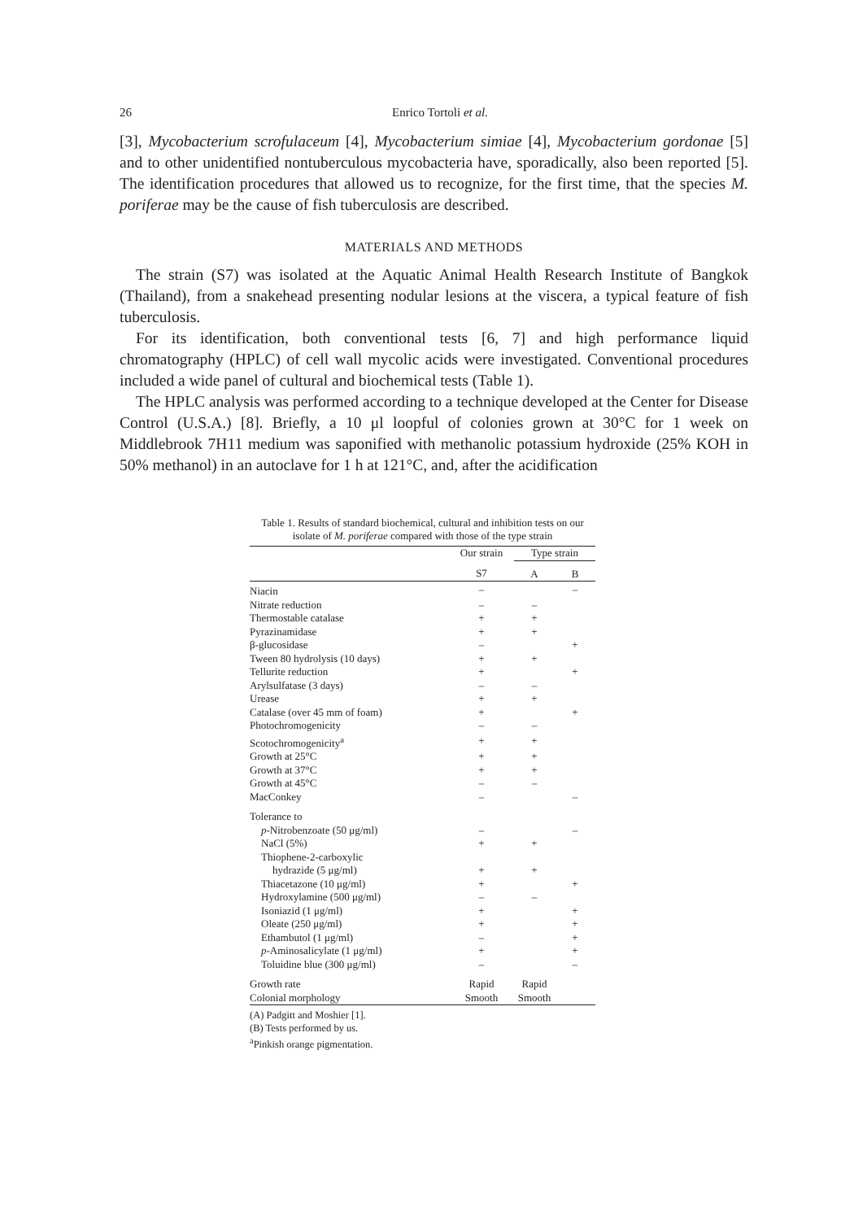26 Enrico Tortoli et al.
[3], Mycobacterium scrofulaceum [4], Mycobacterium simiae [4], Mycobacterium gordonae [5] and to other unidentified nontuberculous mycobacteria have, sporadically, also been reported [5]. The identification procedures that allowed us to recognize, for the first time, that the species M. poriferae may be the cause of fish tuberculosis are described.
MATERIALS AND METHODS
The strain (S7) was isolated at the Aquatic Animal Health Research Institute of Bangkok (Thailand), from a snakehead presenting nodular lesions at the viscera, a typical feature of fish tuberculosis.
For its identification, both conventional tests [6, 7] and high performance liquid chromatography (HPLC) of cell wall mycolic acids were investigated. Conventional procedures included a wide panel of cultural and biochemical tests (Table 1).
The HPLC analysis was performed according to a technique developed at the Center for Disease Control (U.S.A.) [8]. Briefly, a 10 μl loopful of colonies grown at 30°C for 1 week on Middlebrook 7H11 medium was saponified with methanolic potassium hydroxide (25% KOH in 50% methanol) in an autoclave for 1 h at 121°C, and, after the acidification
Table 1. Results of standard biochemical, cultural and inhibition tests on our isolate of M. poriferae compared with those of the type strain
| | Our strain | Type strain | |
| --- | --- | --- | --- |
| | S7 | A | B |
| Niacin | – | | – |
| Nitrate reduction | – | – | |
| Thermostable catalase | + | + | |
| Pyrazinamidase | + | + | |
| β-glucosidase | – | | + |
| Tween 80 hydrolysis (10 days) | + | + | |
| Tellurite reduction | + | | + |
| Arylsulfatase (3 days) | – | – | |
| Urease | + | + | |
| Catalase (over 45 mm of foam) | + | | + |
| Photochromogenicity | – | – | |
| Scotochromogenicity<sup>a</sup> | + | + | |
| Growth at 25°C | + | + | |
| Growth at 37°C | + | + | |
| Growth at 45°C | – | – | |
| MacConkey | – | | – |
| Tolerance to | | | |
| p -Nitrobenzoate (50 μg/ml) | – | | – |
| NaCl (5%) | + | + | |
| Thiophene-2-carboxylic | | | |
| hydrazide (5 μg/ml) | + | + | |
| Thiacetazone (10 μg/ml) | + | | + |
| Hydroxylamine (500 μg/ml) | – | – | |
| Isoniazid (1 μg/ml) | + | | + |
| Oleate (250 μg/ml) | + | | + |
| Ethambutol (1 μg/ml) | – | | + |
| p -Aminosalicylate (1 μg/ml) | + | | + |
| Toluidine blue (300 μg/ml) | – | | – |
| Growth rate | Rapid | Rapid | |
| Colonial morphology | Smooth | Smooth | |
(A) Padgitt and Moshier [1].
(B) Tests performed by us.
<sup>a</sup> Pinkish orange pigmentation.